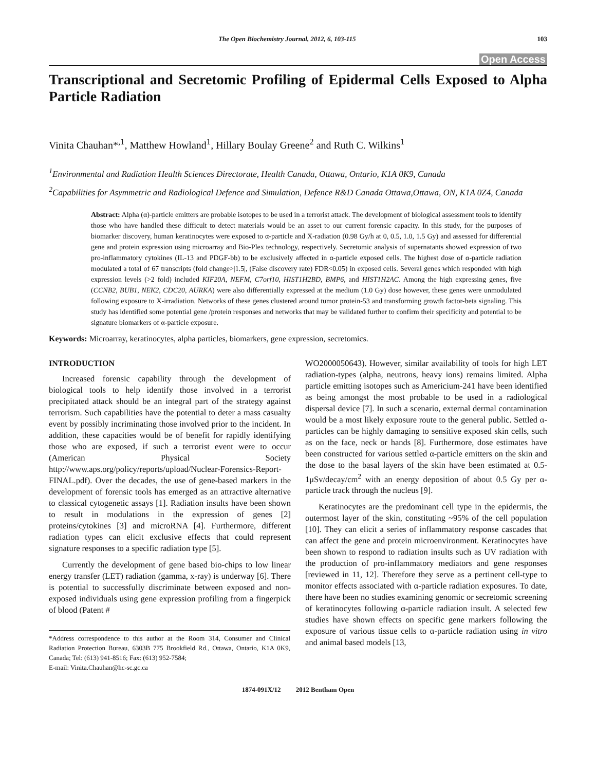The Open Biochemistry Journal, 2012, 6, 103-115 103
Open Access
Transcriptional and Secretomic Profiling of Epidermal Cells Exposed to Alpha Particle Radiation
Vinita Chauhan*<sup>,1</sup>, Matthew Howland<sup>1</sup>, Hillary Boulay Greene<sup>2</sup> and Ruth C. Wilkins<sup>1</sup>
<sup>1</sup> Environmental and Radiation Health Sciences Directorate, Health Canada, Ottawa, Ontario, K1A 0K9, Canada
<sup>2</sup> Capabilities for Asymmetric and Radiological Defence and Simulation, Defence R&D Canada Ottawa,Ottawa, ON, K1A 0Z4, Canada
Abstract: Alpha (α)-particle emitters are probable isotopes to be used in a terrorist attack. The development of biological assessment tools to identify those who have handled these difficult to detect materials would be an asset to our current forensic capacity. In this study, for the purposes of biomarker discovery, human keratinocytes were exposed to α-particle and X-radiation (0.98 Gy/h at 0, 0.5, 1.0, 1.5 Gy) and assessed for differential gene and protein expression using microarray and Bio-Plex technology, respectively. Secretomic analysis of supernatants showed expression of two pro-inflammatory cytokines (IL-13 and PDGF-bb) to be exclusively affected in α-particle exposed cells. The highest dose of α-particle radiation modulated a total of 67 transcripts (fold change>|1.5|, (False discovery rate) FDR<0.05) in exposed cells. Several genes which responded with high expression levels (>2 fold) included KIF20A, NEFM, C7orf10, HIST1H2BD, BMP6, and HIST1H2AC. Among the high expressing genes, five (CCNB2, BUB1, NEK2, CDC20, AURKA) were also differentially expressed at the medium (1.0 Gy) dose however, these genes were unmodulated following exposure to X-irradiation. Networks of these genes clustered around tumor protein-53 and transforming growth factor-beta signaling. This study has identified some potential gene /protein responses and networks that may be validated further to confirm their specificity and potential to be signature biomarkers of α-particle exposure.
Keywords: Microarray, keratinocytes, alpha particles, biomarkers, gene expression, secretomics.
INTRODUCTION
Increased forensic capability through the development of biological tools to help identify those involved in a terrorist precipitated attack should be an integral part of the strategy against terrorism. Such capabilities have the potential to deter a mass casualty event by possibly incriminating those involved prior to the incident. In addition, these capacities would be of benefit for rapidly identifying those who are exposed, if such a terrorist event were to occur (American Physical Society http://www.aps.org/policy/reports/upload/Nuclear-Forensics-Report-FINAL.pdf). Over the decades, the use of gene-based markers in the development of forensic tools has emerged as an attractive alternative to classical cytogenetic assays [1]. Radiation insults have been shown to result in modulations in the expression of genes [2] proteins/cytokines [3] and microRNA [4]. Furthermore, different radiation types can elicit exclusive effects that could represent signature responses to a specific radiation type [5].
Currently the development of gene based bio-chips to low linear energy transfer (LET) radiation (gamma, x-ray) is underway [6]. There is potential to successfully discriminate between exposed and non-exposed individuals using gene expression profiling from a fingerpick of blood (Patent #
*Address correspondence to this author at the Room 314, Consumer and Clinical Radiation Protection Bureau, 6303B 775 Brookfield Rd., Ottawa, Ontario, K1A 0K9, Canada; Tel: (613) 941-8516; Fax: (613) 952-7584;
E-mail: Vinita.Chauhan@hc-sc.gc.ca
WO2000050643). However, similar availability of tools for high LET radiation-types (alpha, neutrons, heavy ions) remains limited. Alpha particle emitting isotopes such as Americium-241 have been identified as being amongst the most probable to be used in a radiological dispersal device [7]. In such a scenario, external dermal contamination would be a most likely exposure route to the general public. Settled α-particles can be highly damaging to sensitive exposed skin cells, such as on the face, neck or hands [8]. Furthermore, dose estimates have been constructed for various settled α-particle emitters on the skin and the dose to the basal layers of the skin have been estimated at 0.5-1μSv/decay/cm<sup>2</sup> with an energy deposition of about 0.5 Gy per α- particle track through the nucleus [9].
Keratinocytes are the predominant cell type in the epidermis, the outermost layer of the skin, constituting ~95% of the cell population [10]. They can elicit a series of inflammatory response cascades that can affect the gene and protein microenvironment. Keratinocytes have been shown to respond to radiation insults such as UV radiation with the production of pro-inflammatory mediators and gene responses [reviewed in 11, 12]. Therefore they serve as a pertinent cell-type to monitor effects associated with α-particle radiation exposures. To date, there have been no studies examining genomic or secretomic screening of keratinocytes following α-particle radiation insult. A selected few studies have shown effects on specific gene markers following the exposure of various tissue cells to α-particle radiation using in vitro and animal based models [13,
1874-091X/12 2012 Bentham Open